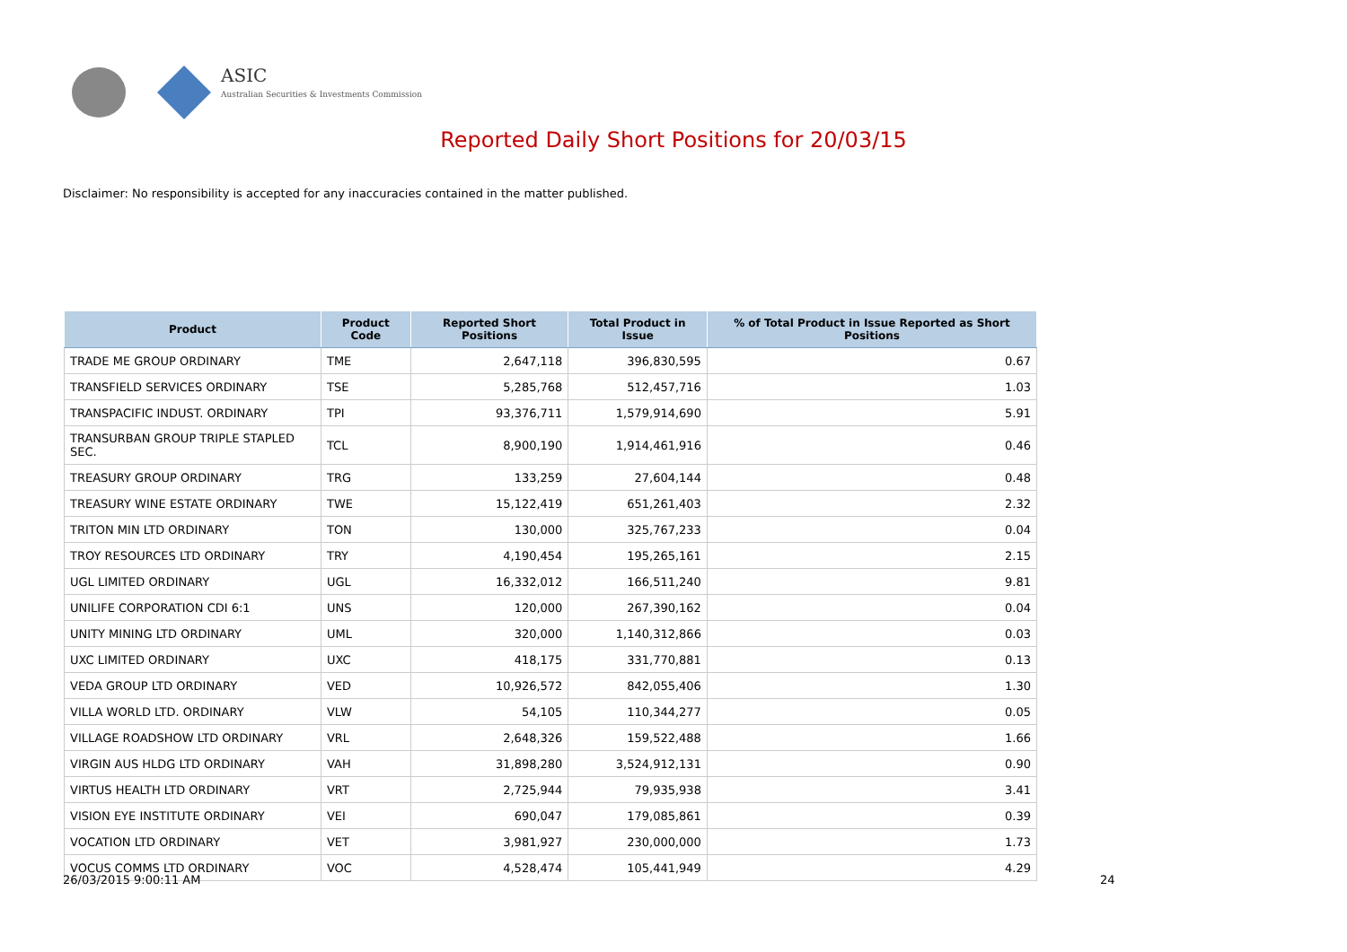ASIC
Australian Securities & Investments Commission
Reported Daily Short Positions for 20/03/15
Disclaimer: No responsibility is accepted for any inaccuracies contained in the matter published.
| Product | Product Code | Reported Short Positions | Total Product in Issue | % of Total Product in Issue Reported as Short Positions |
| --- | --- | --- | --- | --- |
| TRADE ME GROUP ORDINARY | TME | 2,647,118 | 396,830,595 | 0.67 |
| TRANSFIELD SERVICES ORDINARY | TSE | 5,285,768 | 512,457,716 | 1.03 |
| TRANSPACIFIC INDUST. ORDINARY | TPI | 93,376,711 | 1,579,914,690 | 5.91 |
| TRANSURBAN GROUP TRIPLE STAPLED SEC. | TCL | 8,900,190 | 1,914,461,916 | 0.46 |
| TREASURY GROUP ORDINARY | TRG | 133,259 | 27,604,144 | 0.48 |
| TREASURY WINE ESTATE ORDINARY | TWE | 15,122,419 | 651,261,403 | 2.32 |
| TRITON MIN LTD ORDINARY | TON | 130,000 | 325,767,233 | 0.04 |
| TROY RESOURCES LTD ORDINARY | TRY | 4,190,454 | 195,265,161 | 2.15 |
| UGL LIMITED ORDINARY | UGL | 16,332,012 | 166,511,240 | 9.81 |
| UNILIFE CORPORATION CDI 6:1 | UNS | 120,000 | 267,390,162 | 0.04 |
| UNITY MINING LTD ORDINARY | UML | 320,000 | 1,140,312,866 | 0.03 |
| UXC LIMITED ORDINARY | UXC | 418,175 | 331,770,881 | 0.13 |
| VEDA GROUP LTD ORDINARY | VED | 10,926,572 | 842,055,406 | 1.30 |
| VILLA WORLD LTD. ORDINARY | VLW | 54,105 | 110,344,277 | 0.05 |
| VILLAGE ROADSHOW LTD ORDINARY | VRL | 2,648,326 | 159,522,488 | 1.66 |
| VIRGIN AUS HLDG LTD ORDINARY | VAH | 31,898,280 | 3,524,912,131 | 0.90 |
| VIRTUS HEALTH LTD ORDINARY | VRT | 2,725,944 | 79,935,938 | 3.41 |
| VISION EYE INSTITUTE ORDINARY | VEI | 690,047 | 179,085,861 | 0.39 |
| VOCATION LTD ORDINARY | VET | 3,981,927 | 230,000,000 | 1.73 |
| VOCUS COMMS LTD ORDINARY | VOC | 4,528,474 | 105,441,949 | 4.29 |
26/03/2015 9:00:11 AM 24